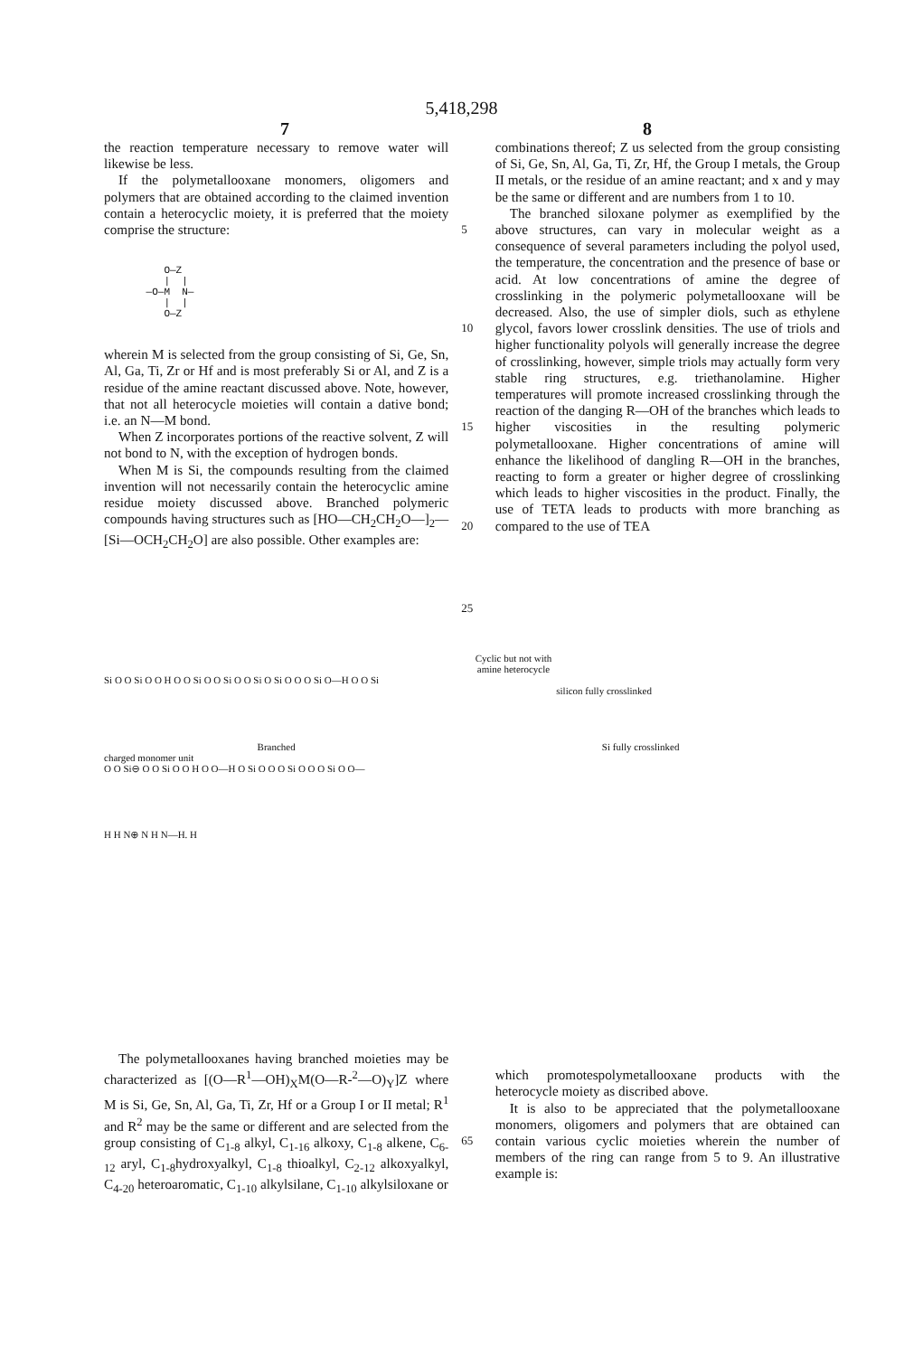5,418,298
7 8
the reaction temperature necessary to remove water will likewise be less.
If the polymetallooxane monomers, oligomers and polymers that are obtained according to the claimed invention contain a heterocyclic moiety, it is preferred that the moiety comprise the structure:
O—Z | | —O—M N— | | O—Z
wherein M is selected from the group consisting of Si, Ge, Sn, Al, Ga, Ti, Zr or Hf and is most preferably Si or Al, and Z is a residue of the amine reactant discussed above. Note, however, that not all heterocycle moieties will contain a dative bond; i.e. an N—M bond.
When Z incorporates portions of the reactive solvent, Z will not bond to N, with the exception of hydrogen bonds.
When M is Si, the compounds resulting from the claimed invention will not necessarily contain the heterocyclic amine residue moiety discussed above. Branched polymeric compounds having structures such as [HO—CH<sub>2</sub>CH<sub>2</sub>O—]<sub>2</sub>—[Si—OCH<sub>2</sub>CH<sub>2</sub>O] are also possible. Other examples are:
5
10
15
20
25
combinations thereof; Z us selected from the group consisting of Si, Ge, Sn, Al, Ga, Ti, Zr, Hf, the Group I metals, the Group II metals, or the residue of an amine reactant; and x and y may be the same or different and are numbers from 1 to 10.
The branched siloxane polymer as exemplified by the above structures, can vary in molecular weight as a consequence of several parameters including the polyol used, the temperature, the concentration and the presence of base or acid. At low concentrations of amine the degree of crosslinking in the polymeric polymetallooxane will be decreased. Also, the use of simpler diols, such as ethylene glycol, favors lower crosslink densities. The use of triols and higher functionality polyols will generally increase the degree of crosslinking, however, simple triols may actually form very stable ring structures, e.g. triethanolamine. Higher temperatures will promote increased crosslinking through the reaction of the danging R—OH of the branches which leads to higher viscosities in the resulting polymeric polymetallooxane. Higher concentrations of amine will enhance the likelihood of dangling R—OH in the branches, reacting to form a greater or higher degree of crosslinking which leads to higher viscosities in the product. Finally, the use of TETA leads to products with more branching as compared to the use of TEA
Cyclic but not with
amine heterocycle
Si O O Si O O H O O Si O O Si O O Si O Si O O O Si O—H O O Si
silicon fully crosslinked
Branched Si fully crosslinked
charged monomer unit
O O Si⊖ O O Si O O H O O—H O Si O O O Si O O O Si O O—
H H N⊕ N H N—H. H
The polymetallooxanes having branched moieties may be characterized as [(O—R<sup>1</sup>—OH)<sub>X</sub>M(O—R-<sup>2</sup>—O)<sub>Y</sub>]Z where M is Si, Ge, Sn, Al, Ga, Ti, Zr, Hf or a Group I or II metal; R<sup>1</sup> and R<sup>2</sup> may be the same or different and are selected from the group consisting of C<sub>1-8</sub> alkyl, C<sub>1-16</sub> alkoxy, C<sub>1-8</sub> alkene, C<sub>6-12</sub> aryl, C<sub>1-8</sub>hydroxyalkyl, C<sub>1-8</sub> thioalkyl, C<sub>2-12</sub> alkoxyalkyl, C<sub>4-20</sub> heteroaromatic, C<sub>1-10</sub> alkylsilane, C<sub>1-10</sub> alkylsiloxane or
65
which promotespolymetallooxane products with the heterocycle moiety as discribed above.
It is also to be appreciated that the polymetallooxane monomers, oligomers and polymers that are obtained can contain various cyclic moieties wherein the number of members of the ring can range from 5 to 9. An illustrative example is: